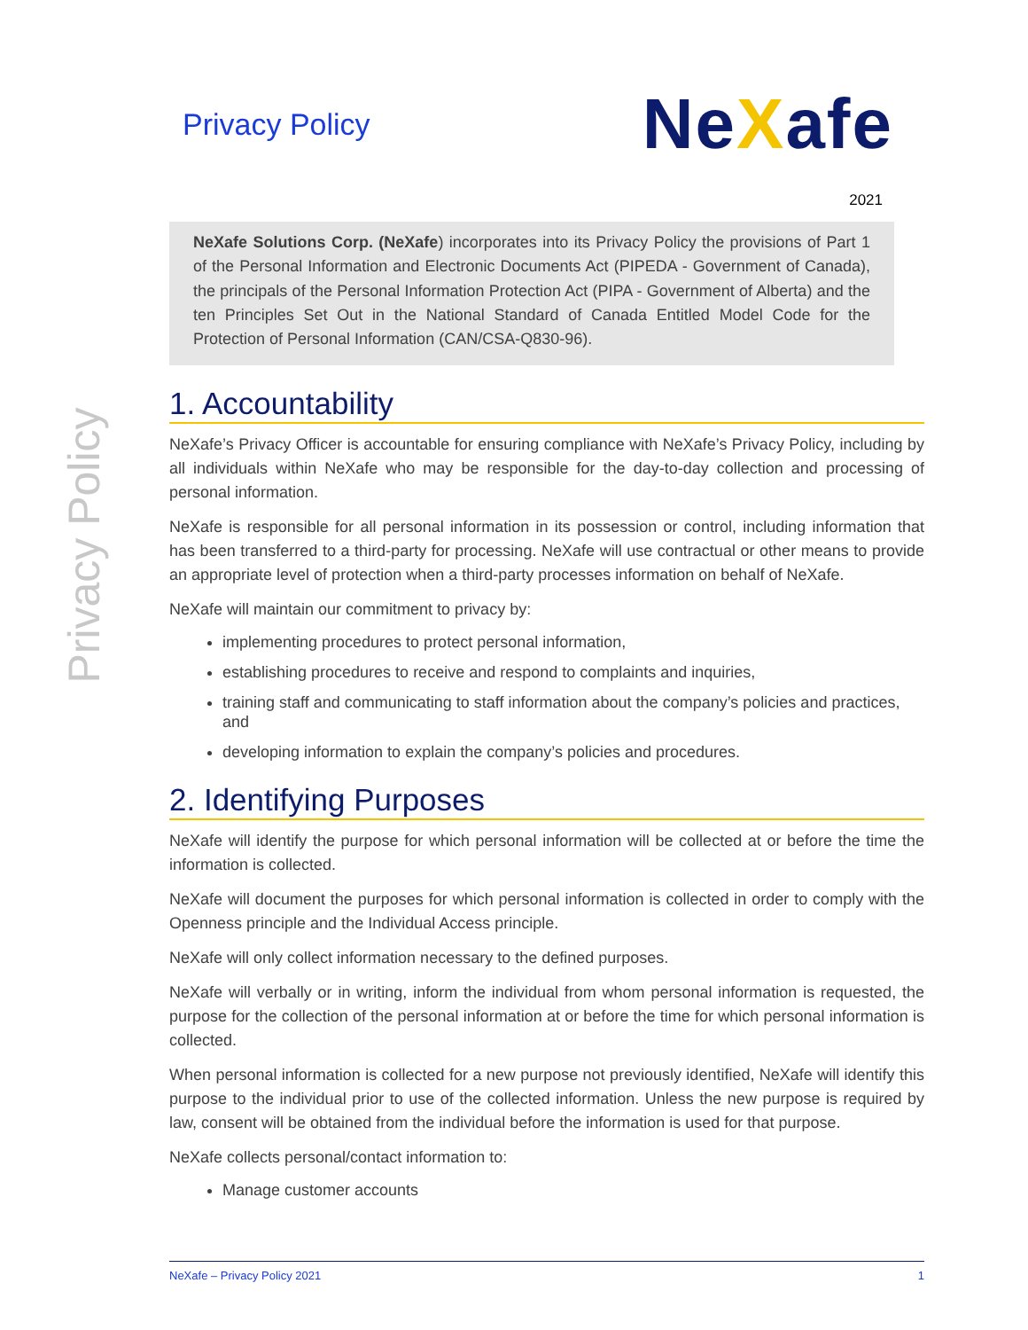Privacy Policy
Privacy Policy
NeXafe
2021
NeXafe Solutions Corp. (NeXafe) incorporates into its Privacy Policy the provisions of Part 1 of the Personal Information and Electronic Documents Act (PIPEDA - Government of Canada), the principals of the Personal Information Protection Act (PIPA - Government of Alberta) and the ten Principles Set Out in the National Standard of Canada Entitled Model Code for the Protection of Personal Information (CAN/CSA-Q830-96).
1. Accountability
NeXafe’s Privacy Officer is accountable for ensuring compliance with NeXafe’s Privacy Policy, including by all individuals within NeXafe who may be responsible for the day-to-day collection and processing of personal information.
NeXafe is responsible for all personal information in its possession or control, including information that has been transferred to a third-party for processing. NeXafe will use contractual or other means to provide an appropriate level of protection when a third-party processes information on behalf of NeXafe.
NeXafe will maintain our commitment to privacy by:
implementing procedures to protect personal information,
establishing procedures to receive and respond to complaints and inquiries,
training staff and communicating to staff information about the company’s policies and practices, and
developing information to explain the company’s policies and procedures.
2. Identifying Purposes
NeXafe will identify the purpose for which personal information will be collected at or before the time the information is collected.
NeXafe will document the purposes for which personal information is collected in order to comply with the Openness principle and the Individual Access principle.
NeXafe will only collect information necessary to the defined purposes.
NeXafe will verbally or in writing, inform the individual from whom personal information is requested, the purpose for the collection of the personal information at or before the time for which personal information is collected.
When personal information is collected for a new purpose not previously identified, NeXafe will identify this purpose to the individual prior to use of the collected information. Unless the new purpose is required by law, consent will be obtained from the individual before the information is used for that purpose.
NeXafe collects personal/contact information to:
Manage customer accounts
NeXafe – Privacy Policy 2021 1